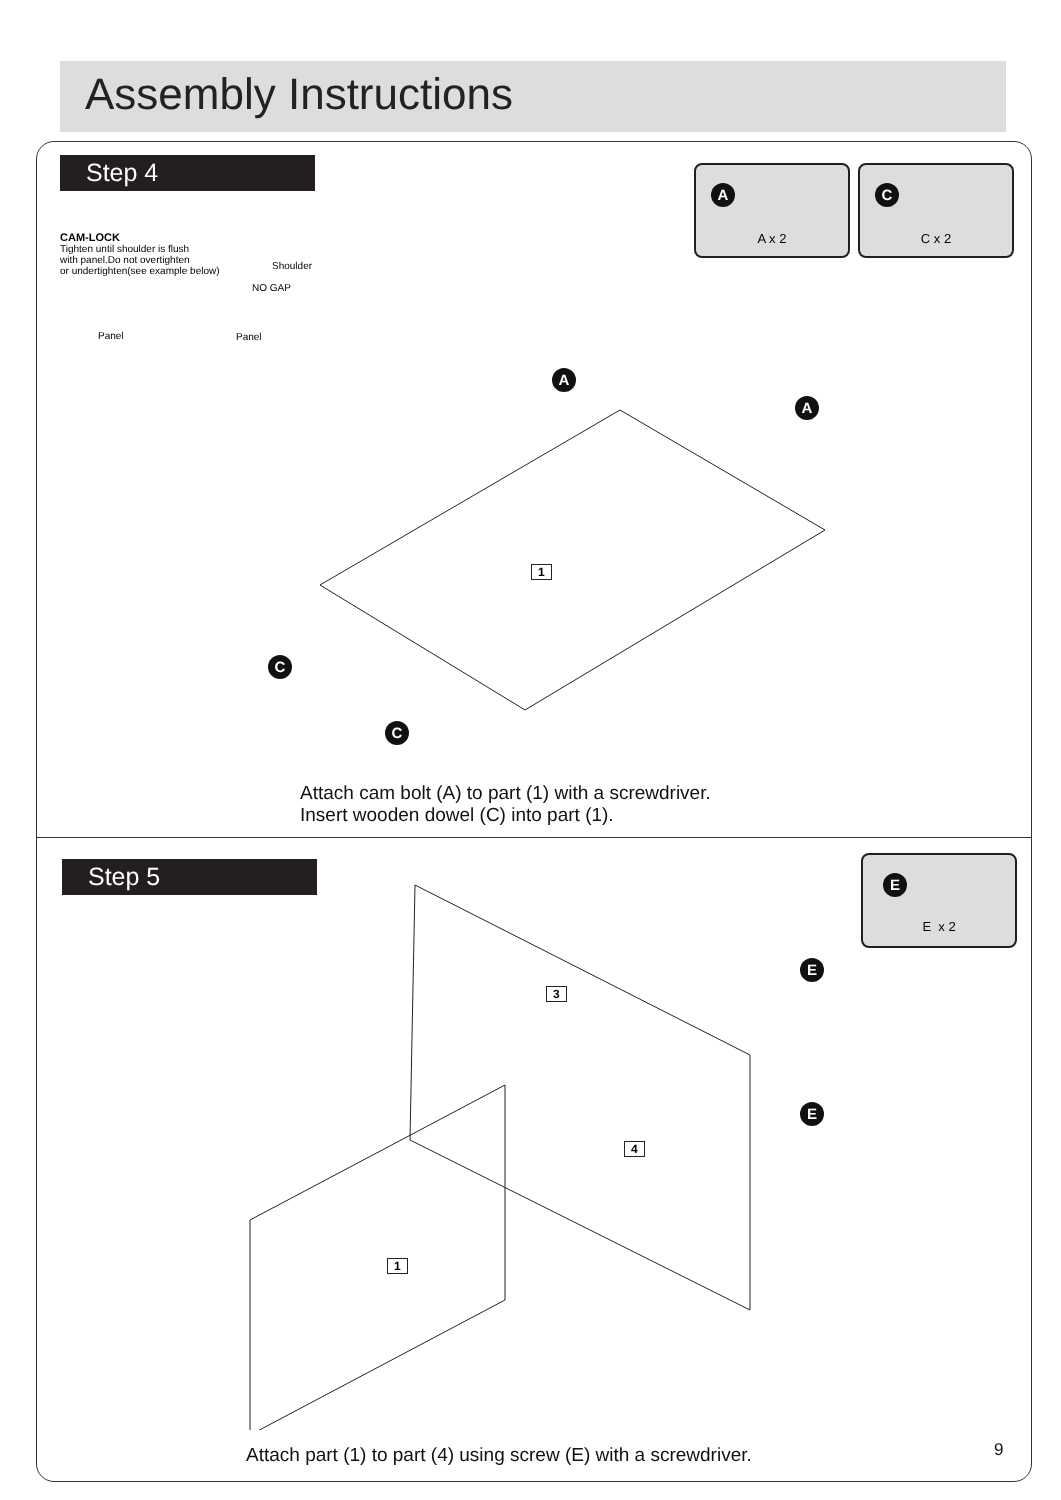Assembly Instructions
Step 4
A
A x 2
C
C x 2
CAM-LOCK
Tighten until shoulder is flush
with panel.Do not overtighten
or undertighten(see example below)
Shoulder
NO GAP
Panel Panel
A
A
C
C
1
Attach cam bolt (A) to part (1) with a screwdriver.
Insert wooden dowel (C) into part (1).
Step 5
E
E x 2
E
E
3
4
1
Attach part (1) to part (4) using screw (E) with a screwdriver.
9